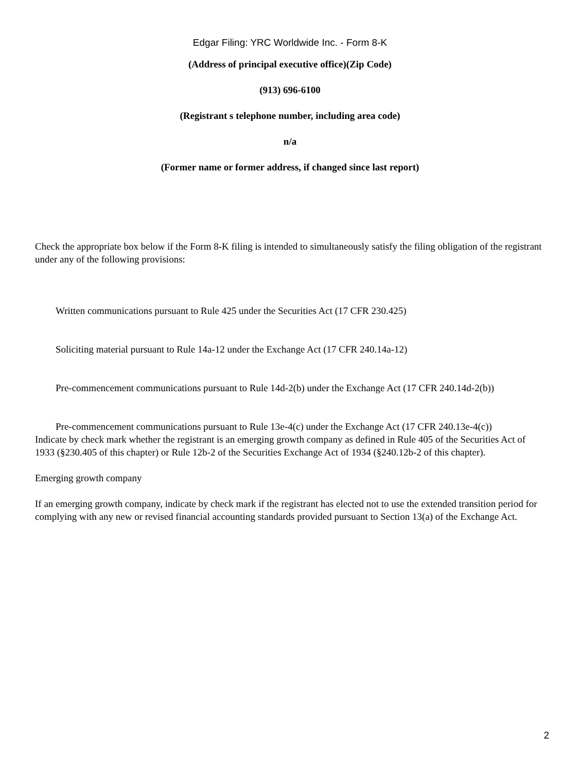Edgar Filing: YRC Worldwide Inc. - Form 8-K
(Address of principal executive office)(Zip Code)
(913) 696-6100
(Registrant s telephone number, including area code)
n/a
(Former name or former address, if changed since last report)
Check the appropriate box below if the Form 8-K filing is intended to simultaneously satisfy the filing obligation of the registrant under any of the following provisions:
Written communications pursuant to Rule 425 under the Securities Act (17 CFR 230.425)
Soliciting material pursuant to Rule 14a-12 under the Exchange Act (17 CFR 240.14a-12)
Pre-commencement communications pursuant to Rule 14d-2(b) under the Exchange Act (17 CFR 240.14d-2(b))
Pre-commencement communications pursuant to Rule 13e-4(c) under the Exchange Act (17 CFR 240.13e-4(c))
Indicate by check mark whether the registrant is an emerging growth company as defined in Rule 405 of the Securities Act of 1933 (§230.405 of this chapter) or Rule 12b-2 of the Securities Exchange Act of 1934 (§240.12b-2 of this chapter).
Emerging growth company
If an emerging growth company, indicate by check mark if the registrant has elected not to use the extended transition period for complying with any new or revised financial accounting standards provided pursuant to Section 13(a) of the Exchange Act.
2